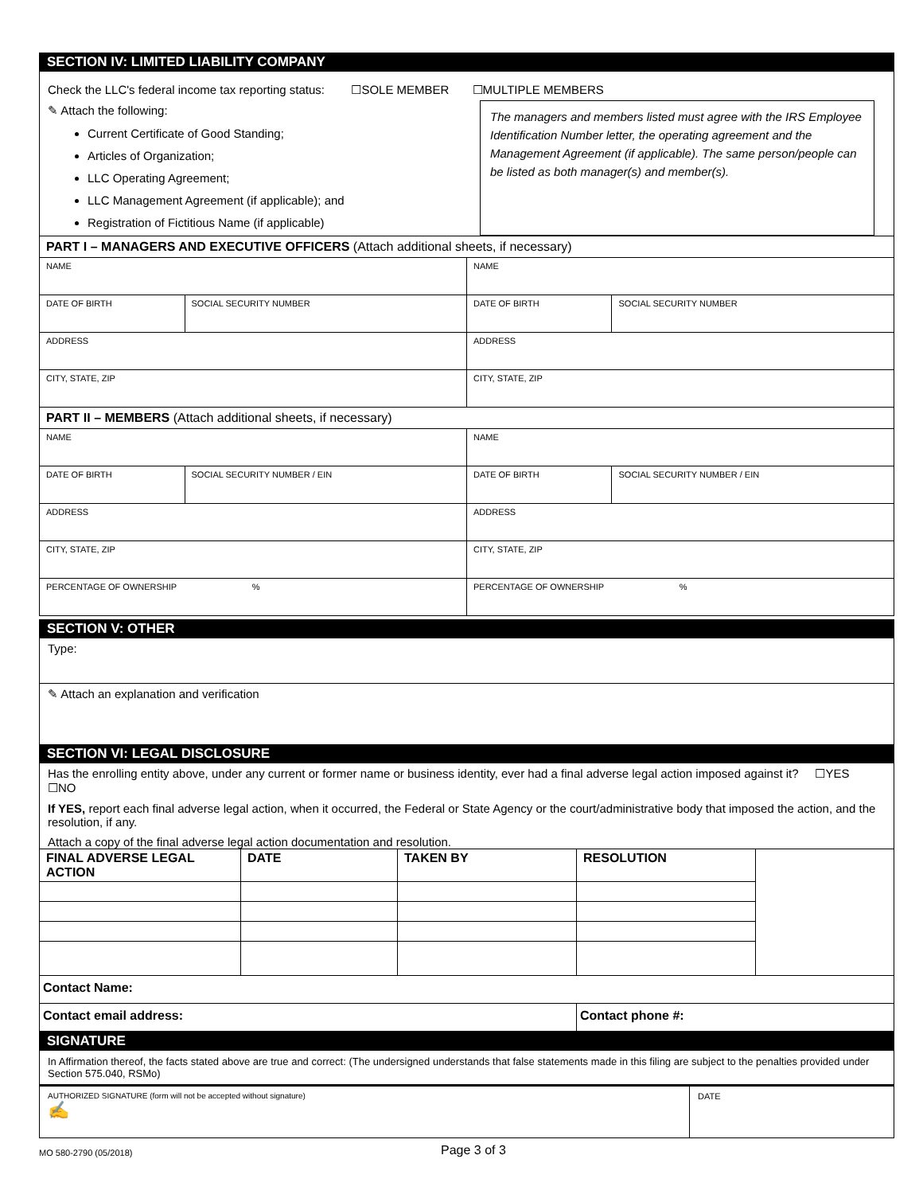SECTION IV: LIMITED LIABILITY COMPANY
Check the LLC's federal income tax reporting status: ☐SOLE MEMBER ☐MULTIPLE MEMBERS
✎ Attach the following:
Current Certificate of Good Standing;
Articles of Organization;
LLC Operating Agreement;
LLC Management Agreement (if applicable); and
Registration of Fictitious Name (if applicable)
The managers and members listed must agree with the IRS Employee Identification Number letter, the operating agreement and the Management Agreement (if applicable). The same person/people can be listed as both manager(s) and member(s).
| PART I – MANAGERS AND EXECUTIVE OFFICERS (Attach additional sheets, if necessary) | | | |
| NAME | | NAME | |
| DATE OF BIRTH | SOCIAL SECURITY NUMBER | DATE OF BIRTH | SOCIAL SECURITY NUMBER |
| ADDRESS | | ADDRESS | |
| CITY, STATE, ZIP | | CITY, STATE, ZIP | |
| PART II – MEMBERS (Attach additional sheets, if necessary) | | | |
| NAME | | NAME | |
| DATE OF BIRTH | SOCIAL SECURITY NUMBER / EIN | DATE OF BIRTH | SOCIAL SECURITY NUMBER / EIN |
| ADDRESS | | ADDRESS | |
| CITY, STATE, ZIP | | CITY, STATE, ZIP | |
| PERCENTAGE OF OWNERSHIP % | | PERCENTAGE OF OWNERSHIP % | |
SECTION V: OTHER
Type:
✎ Attach an explanation and verification
SECTION VI: LEGAL DISCLOSURE
Has the enrolling entity above, under any current or former name or business identity, ever had a final adverse legal action imposed against it? ☐YES ☐NO
If YES, report each final adverse legal action, when it occurred, the Federal or State Agency or the court/administrative body that imposed the action, and the resolution, if any.
Attach a copy of the final adverse legal action documentation and resolution.
| FINAL ADVERSE LEGAL ACTION | DATE | TAKEN BY | RESOLUTION | |
| Contact Name: | | | | |
| Contact email address: | | | Contact phone #: | |
SIGNATURE
In Affirmation thereof, the facts stated above are true and correct: (The undersigned understands that false statements made in this filing are subject to the penalties provided under Section 575.040, RSMo)
| AUTHORIZED SIGNATURE (form will not be accepted without signature) ✍ | DATE |
MO 580-2790 (05/2018) Page 3 of 3